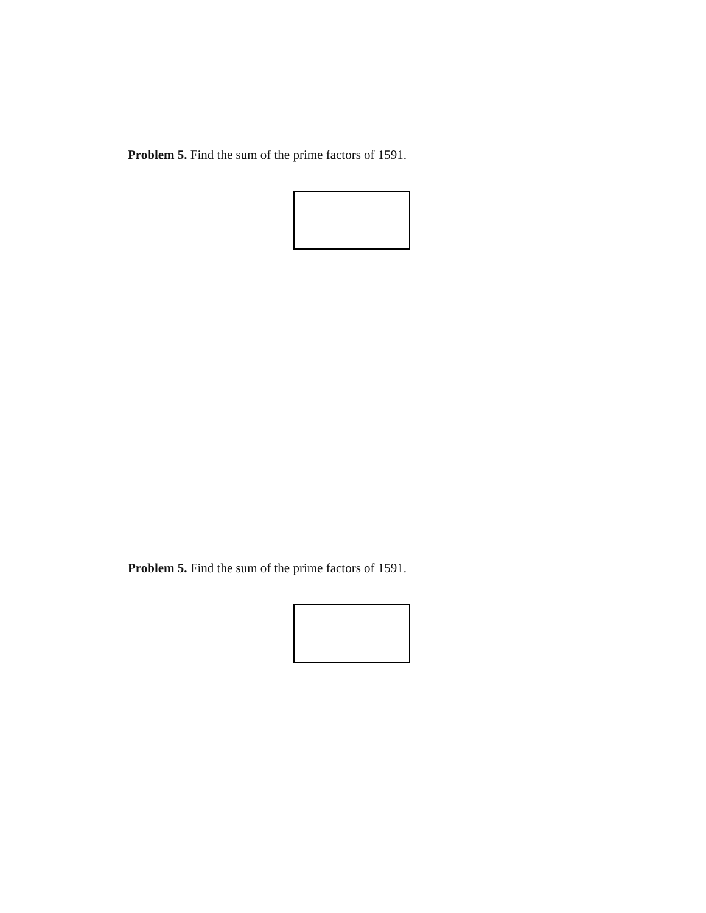Problem 5. Find the sum of the prime factors of 1591.
Problem 5. Find the sum of the prime factors of 1591.